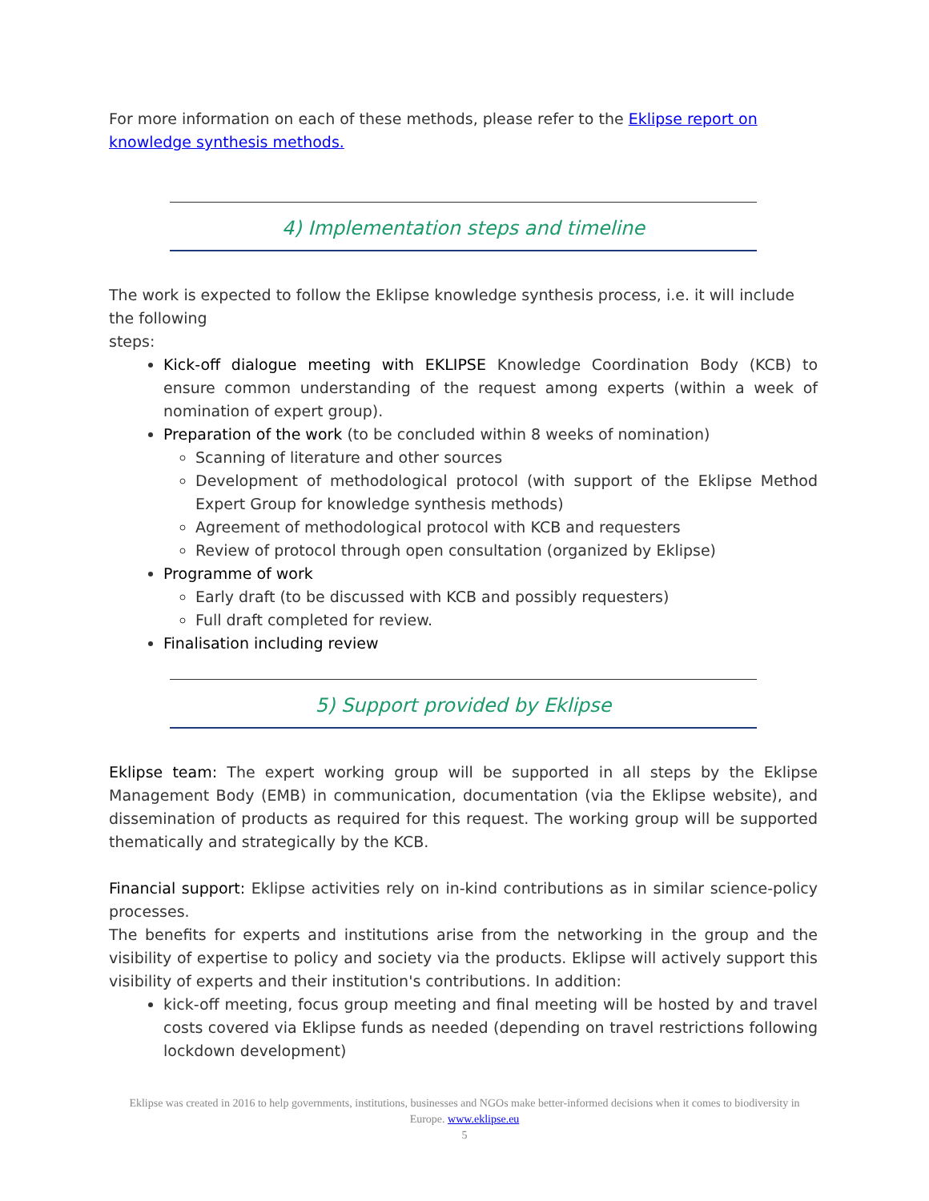For more information on each of these methods, please refer to the Eklipse report on knowledge synthesis methods.
4) Implementation steps and timeline
The work is expected to follow the Eklipse knowledge synthesis process, i.e. it will include the following
steps:
Kick-off dialogue meeting with EKLIPSE Knowledge Coordination Body (KCB) to ensure common understanding of the request among experts (within a week of nomination of expert group).
Preparation of the work (to be concluded within 8 weeks of nomination)
Scanning of literature and other sources
Development of methodological protocol (with support of the Eklipse Method Expert Group for knowledge synthesis methods)
Agreement of methodological protocol with KCB and requesters
Review of protocol through open consultation (organized by Eklipse)
Programme of work
Early draft (to be discussed with KCB and possibly requesters)
Full draft completed for review.
Finalisation including review
5) Support provided by Eklipse
Eklipse team: The expert working group will be supported in all steps by the Eklipse Management Body (EMB) in communication, documentation (via the Eklipse website), and dissemination of products as required for this request. The working group will be supported thematically and strategically by the KCB.
Financial support: Eklipse activities rely on in-kind contributions as in similar science-policy processes.
The benefits for experts and institutions arise from the networking in the group and the visibility of expertise to policy and society via the products. Eklipse will actively support this visibility of experts and their institution's contributions. In addition:
kick-off meeting, focus group meeting and final meeting will be hosted by and travel costs covered via Eklipse funds as needed (depending on travel restrictions following lockdown development)
Eklipse was created in 2016 to help governments, institutions, businesses and NGOs make better-informed decisions when it comes to biodiversity in Europe. www.eklipse.eu
5